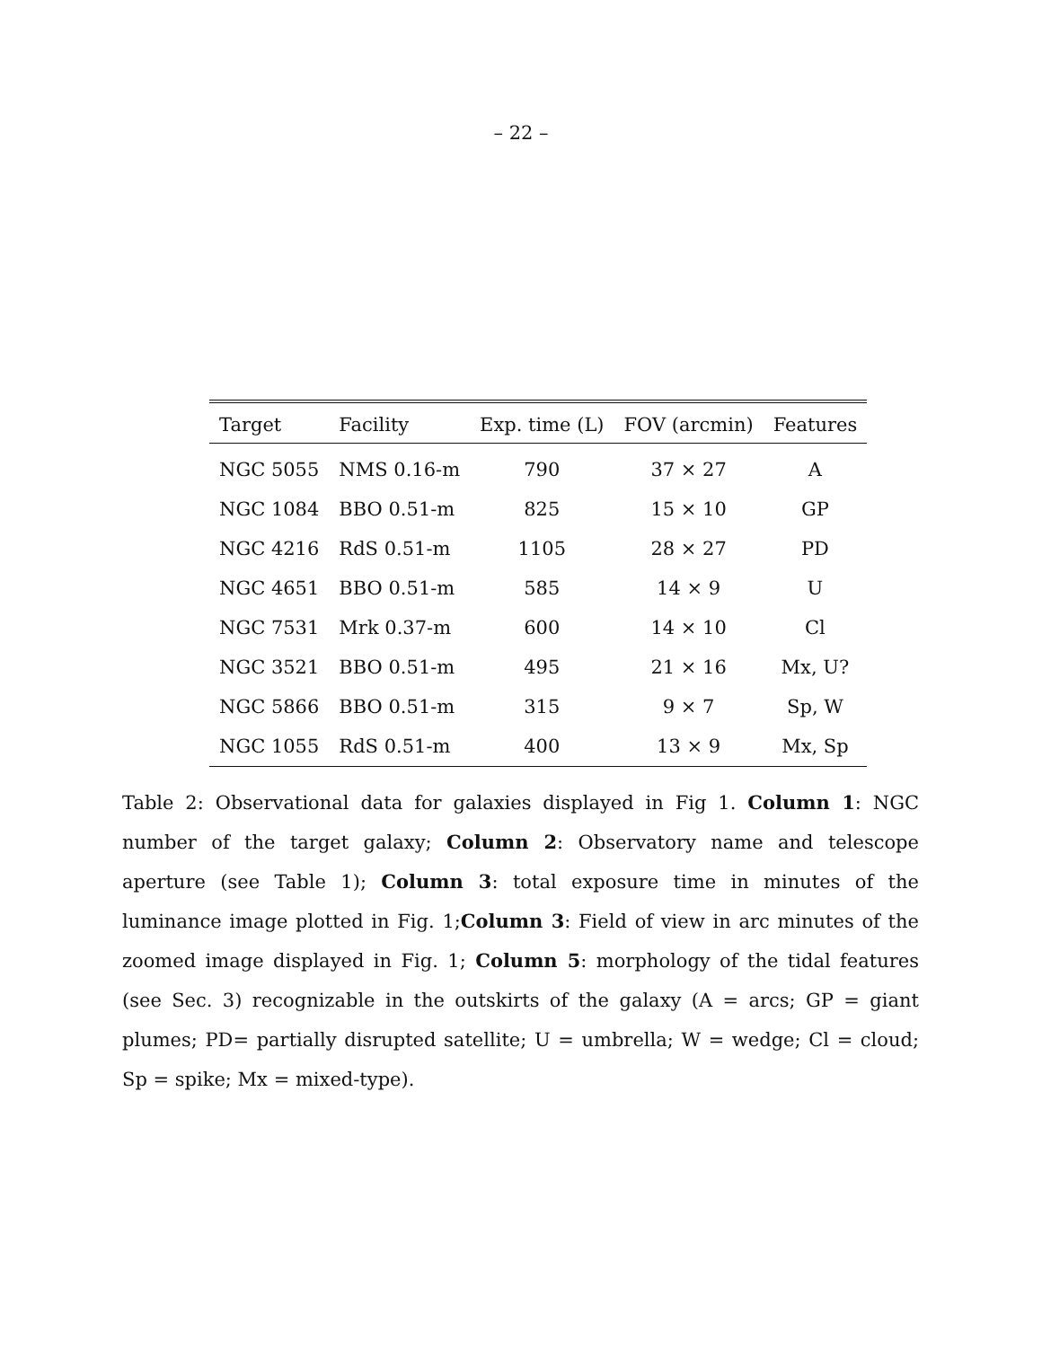– 22 –
| Target | Facility | Exp. time (L) | FOV (arcmin) | Features |
| --- | --- | --- | --- | --- |
| NGC 5055 | NMS 0.16-m | 790 | 37 × 27 | A |
| NGC 1084 | BBO 0.51-m | 825 | 15 × 10 | GP |
| NGC 4216 | RdS 0.51-m | 1105 | 28 × 27 | PD |
| NGC 4651 | BBO 0.51-m | 585 | 14 × 9 | U |
| NGC 7531 | Mrk 0.37-m | 600 | 14 × 10 | Cl |
| NGC 3521 | BBO 0.51-m | 495 | 21 × 16 | Mx, U? |
| NGC 5866 | BBO 0.51-m | 315 | 9 × 7 | Sp, W |
| NGC 1055 | RdS 0.51-m | 400 | 13 × 9 | Mx, Sp |
Table 2: Observational data for galaxies displayed in Fig 1. Column 1: NGC number of the target galaxy; Column 2: Observatory name and telescope aperture (see Table 1); Column 3: total exposure time in minutes of the luminance image plotted in Fig. 1;Column 3: Field of view in arc minutes of the zoomed image displayed in Fig. 1; Column 5: morphology of the tidal features (see Sec. 3) recognizable in the outskirts of the galaxy (A = arcs; GP = giant plumes; PD= partially disrupted satellite; U = umbrella; W = wedge; Cl = cloud; Sp = spike; Mx = mixed-type).